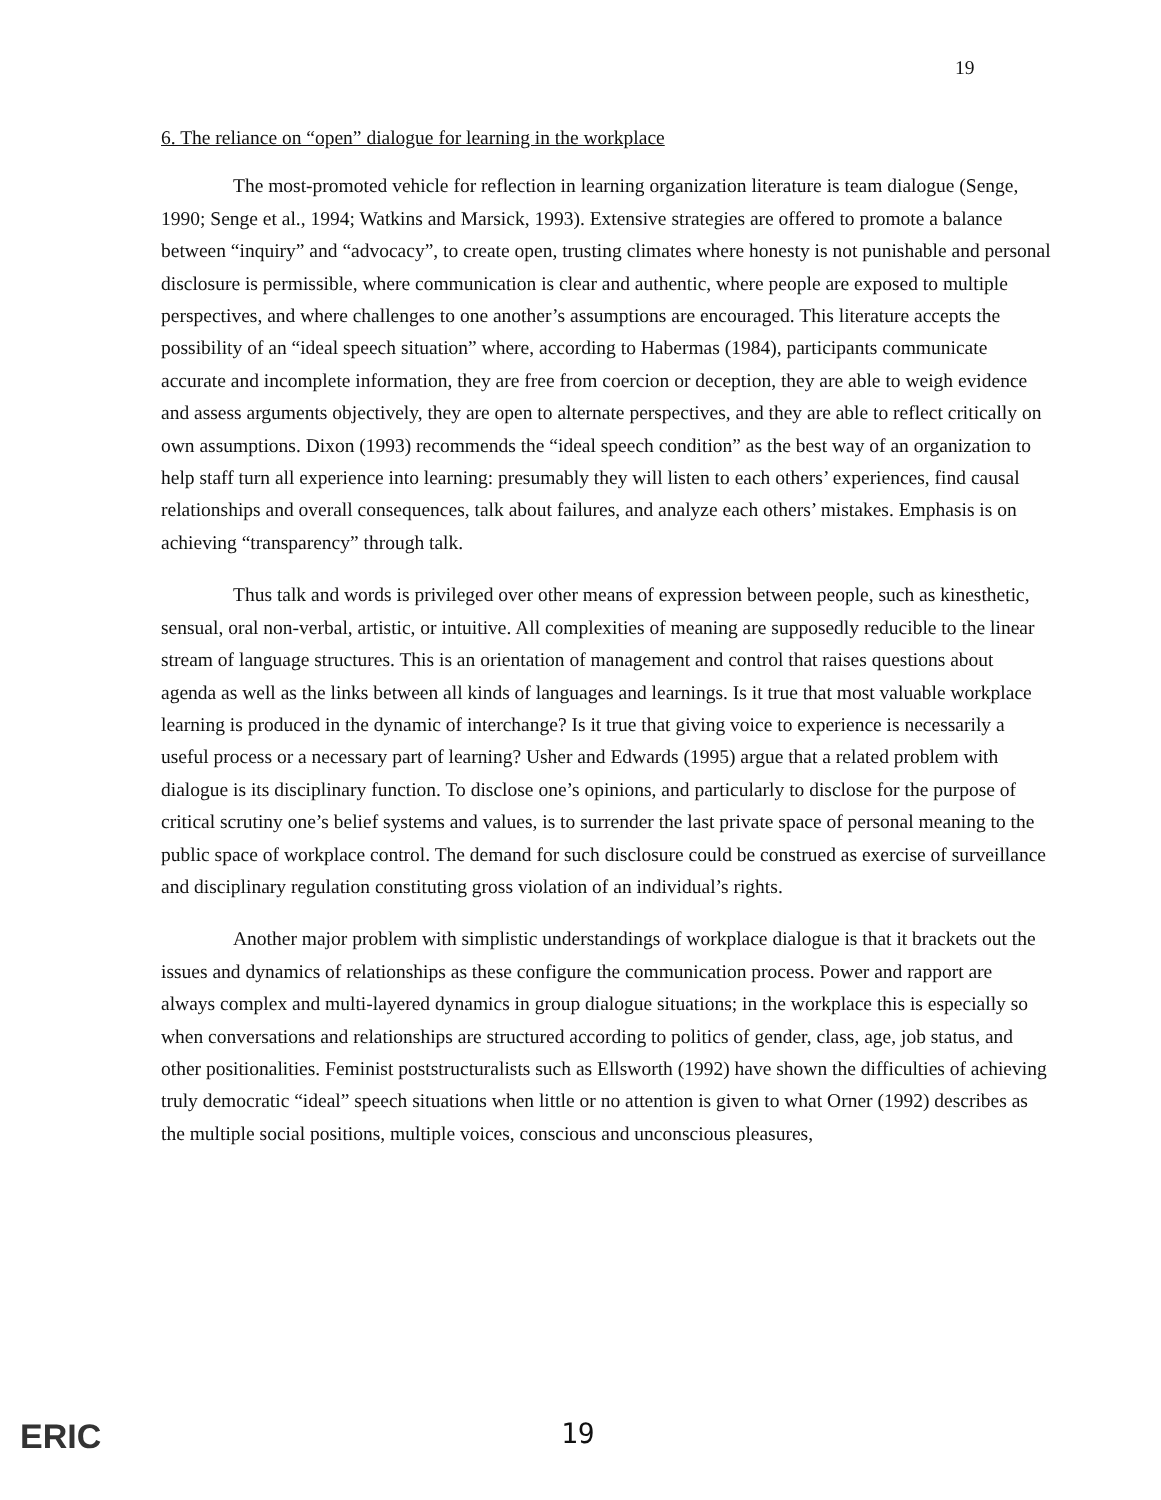19
6. The reliance on “open” dialogue for learning in the workplace
The most-promoted vehicle for reflection in learning organization literature is team dialogue (Senge, 1990; Senge et al., 1994; Watkins and Marsick, 1993). Extensive strategies are offered to promote a balance between “inquiry” and “advocacy”, to create open, trusting climates where honesty is not punishable and personal disclosure is permissible, where communication is clear and authentic, where people are exposed to multiple perspectives, and where challenges to one another’s assumptions are encouraged. This literature accepts the possibility of an “ideal speech situation” where, according to Habermas (1984), participants communicate accurate and incomplete information, they are free from coercion or deception, they are able to weigh evidence and assess arguments objectively, they are open to alternate perspectives, and they are able to reflect critically on own assumptions. Dixon (1993) recommends the “ideal speech condition” as the best way of an organization to help staff turn all experience into learning: presumably they will listen to each others’ experiences, find causal relationships and overall consequences, talk about failures, and analyze each others’ mistakes. Emphasis is on achieving “transparency” through talk.
Thus talk and words is privileged over other means of expression between people, such as kinesthetic, sensual, oral non-verbal, artistic, or intuitive. All complexities of meaning are supposedly reducible to the linear stream of language structures. This is an orientation of management and control that raises questions about agenda as well as the links between all kinds of languages and learnings. Is it true that most valuable workplace learning is produced in the dynamic of interchange? Is it true that giving voice to experience is necessarily a useful process or a necessary part of learning? Usher and Edwards (1995) argue that a related problem with dialogue is its disciplinary function. To disclose one’s opinions, and particularly to disclose for the purpose of critical scrutiny one’s belief systems and values, is to surrender the last private space of personal meaning to the public space of workplace control. The demand for such disclosure could be construed as exercise of surveillance and disciplinary regulation constituting gross violation of an individual’s rights.
Another major problem with simplistic understandings of workplace dialogue is that it brackets out the issues and dynamics of relationships as these configure the communication process. Power and rapport are always complex and multi-layered dynamics in group dialogue situations; in the workplace this is especially so when conversations and relationships are structured according to politics of gender, class, age, job status, and other positionalities. Feminist poststructuralists such as Ellsworth (1992) have shown the difficulties of achieving truly democratic “ideal” speech situations when little or no attention is given to what Orner (1992) describes as the multiple social positions, multiple voices, conscious and unconscious pleasures,
ERIC 19